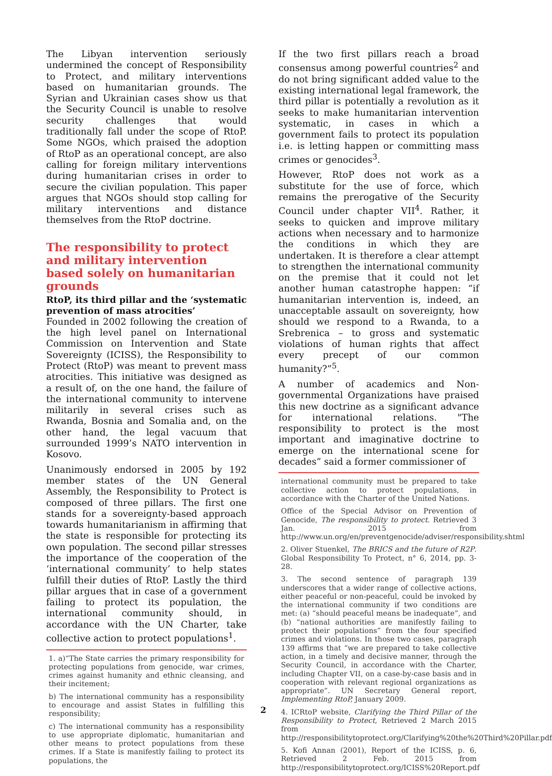The Libyan intervention seriously undermined the concept of Responsibility to Protect, and military interventions based on humanitarian grounds. The Syrian and Ukrainian cases show us that the Security Council is unable to resolve security challenges that would traditionally fall under the scope of RtoP. Some NGOs, which praised the adoption of RtoP as an operational concept, are also calling for foreign military interventions during humanitarian crises in order to secure the civilian population. This paper argues that NGOs should stop calling for military interventions and distance themselves from the RtoP doctrine.
The responsibility to protect and military intervention based solely on humanitarian grounds
RtoP, its third pillar and the ‘systematic prevention of mass atrocities’
Founded in 2002 following the creation of the high level panel on International Commission on Intervention and State Sovereignty (ICISS), the Responsibility to Protect (RtoP) was meant to prevent mass atrocities. This initiative was designed as a result of, on the one hand, the failure of the international community to intervene militarily in several crises such as Rwanda, Bosnia and Somalia and, on the other hand, the legal vacuum that surrounded 1999’s NATO intervention in Kosovo.
Unanimously endorsed in 2005 by 192 member states of the UN General Assembly, the Responsibility to Protect is composed of three pillars. The first one stands for a sovereignty-based approach towards humanitarianism in affirming that the state is responsible for protecting its own population. The second pillar stresses the importance of the cooperation of the ‘international community’ to help states fulfill their duties of RtoP. Lastly the third pillar argues that in case of a government failing to protect its population, the international community should, in accordance with the UN Charter, take collective action to protect populations<sup>1</sup>.
1. a)“The State carries the primary responsibility for protecting populations from genocide, war crimes, crimes against humanity and ethnic cleansing, and their incitement;
b) The international community has a responsibility to encourage and assist States in fulfilling this responsibility;
c) The international community has a responsibility to use appropriate diplomatic, humanitarian and other means to protect populations from these crimes. If a State is manifestly failing to protect its populations, the
If the two first pillars reach a broad consensus among powerful countries<sup>2</sup> and do not bring significant added value to the existing international legal framework, the third pillar is potentially a revolution as it seeks to make humanitarian intervention systematic, in cases in which a government fails to protect its population i.e. is letting happen or committing mass crimes or genocides<sup>3</sup>.
However, RtoP does not work as a substitute for the use of force, which remains the prerogative of the Security Council under chapter VII<sup>4</sup>. Rather, it seeks to quicken and improve military actions when necessary and to harmonize the conditions in which they are undertaken. It is therefore a clear attempt to strengthen the international community on the premise that it could not let another human catastrophe happen: “if humanitarian intervention is, indeed, an unacceptable assault on sovereignty, how should we respond to a Rwanda, to a Srebrenica – to gross and systematic violations of human rights that affect every precept of our common humanity?”<sup>5</sup>.
A number of academics and Non-governmental Organizations have praised this new doctrine as a significant advance for international relations. "The responsibility to protect is the most important and imaginative doctrine to emerge on the international scene for decades” said a former commissioner of
international community must be prepared to take collective action to protect populations, in accordance with the Charter of the United Nations.
Office of the Special Advisor on Prevention of Genocide, The responsibility to protect. Retrieved 3 Jan. 2015 from http://www.un.org/en/preventgenocide/adviser/responsibility.shtml
2. Oliver Stuenkel, The BRICS and the future of R2P. Global Responsibility To Protect, n° 6, 2014, pp. 3-28.
3. The second sentence of paragraph 139 underscores that a wider range of collective actions, either peaceful or non-peaceful, could be invoked by the international community if two conditions are met: (a) “should peaceful means be inadequate”, and (b) “national authorities are manifestly failing to protect their populations” from the four specified crimes and violations. In those two cases, paragraph 139 affirms that “we are prepared to take collective action, in a timely and decisive manner, through the Security Council, in accordance with the Charter, including Chapter VII, on a case-by-case basis and in cooperation with relevant regional organizations as appropriate”. UN Secretary General report, Implementing RtoP, January 2009.
4. ICRtoP website, Clarifying the Third Pillar of the Responsibility to Protect, Retrieved 2 March 2015 from http://responsibilitytoprotect.org/Clarifying%20the%20Third%20Pillar.pdf
5. Kofi Annan (2001), Report of the ICISS, p. 6, Retrieved 2 Feb. 2015 from http://responsibilitytoprotect.org/ICISS%20Report.pdf
2